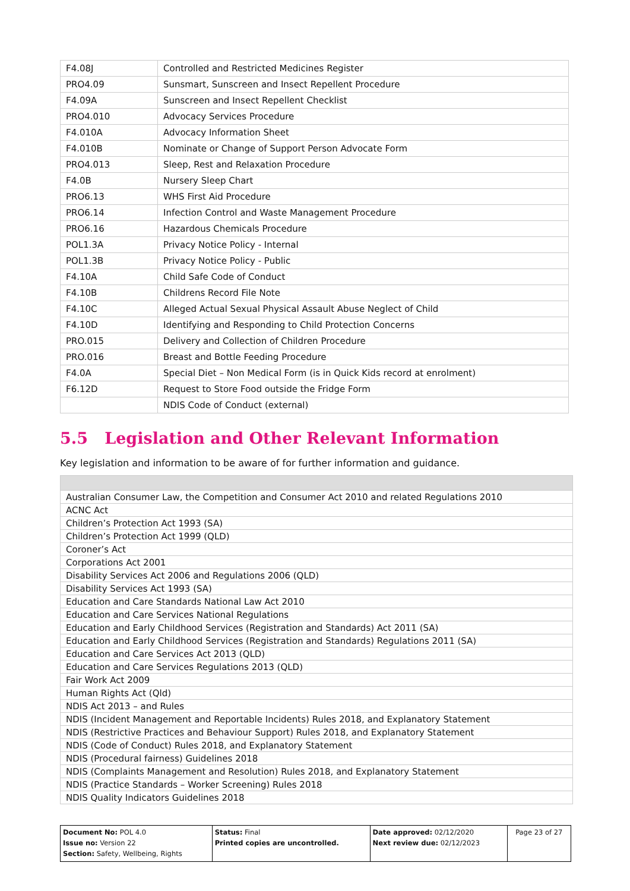| F4.08J | Controlled and Restricted Medicines Register |
| PRO4.09 | Sunsmart, Sunscreen and Insect Repellent Procedure |
| F4.09A | Sunscreen and Insect Repellent Checklist |
| PRO4.010 | Advocacy Services Procedure |
| F4.010A | Advocacy Information Sheet |
| F4.010B | Nominate or Change of Support Person Advocate Form |
| PRO4.013 | Sleep, Rest and Relaxation Procedure |
| F4.0B | Nursery Sleep Chart |
| PRO6.13 | WHS First Aid Procedure |
| PRO6.14 | Infection Control and Waste Management Procedure |
| PRO6.16 | Hazardous Chemicals Procedure |
| POL1.3A | Privacy Notice Policy - Internal |
| POL1.3B | Privacy Notice Policy - Public |
| F4.10A | Child Safe Code of Conduct |
| F4.10B | Childrens Record File Note |
| F4.10C | Alleged Actual Sexual Physical Assault Abuse Neglect of Child |
| F4.10D | Identifying and Responding to Child Protection Concerns |
| PRO.015 | Delivery and Collection of Children Procedure |
| PRO.016 | Breast and Bottle Feeding Procedure |
| F4.0A | Special Diet – Non Medical Form (is in Quick Kids record at enrolment) |
| F6.12D | Request to Store Food outside the Fridge Form |
| | NDIS Code of Conduct (external) |
5.5 Legislation and Other Relevant Information
Key legislation and information to be aware of for further information and guidance.
| Australian Consumer Law, the Competition and Consumer Act 2010 and related Regulations 2010 |
| ACNC Act |
| Children’s Protection Act 1993 (SA) |
| Children’s Protection Act 1999 (QLD) |
| Coroner’s Act |
| Corporations Act 2001 |
| Disability Services Act 2006 and Regulations 2006 (QLD) |
| Disability Services Act 1993 (SA) |
| Education and Care Standards National Law Act 2010 |
| Education and Care Services National Regulations |
| Education and Early Childhood Services (Registration and Standards) Act 2011 (SA) |
| Education and Early Childhood Services (Registration and Standards) Regulations 2011 (SA) |
| Education and Care Services Act 2013 (QLD) |
| Education and Care Services Regulations 2013 (QLD) |
| Fair Work Act 2009 |
| Human Rights Act (Qld) |
| NDIS Act 2013 – and Rules |
| NDIS (Incident Management and Reportable Incidents) Rules 2018, and Explanatory Statement |
| NDIS (Restrictive Practices and Behaviour Support) Rules 2018, and Explanatory Statement |
| NDIS (Code of Conduct) Rules 2018, and Explanatory Statement |
| NDIS (Procedural fairness) Guidelines 2018 |
| NDIS (Complaints Management and Resolution) Rules 2018, and Explanatory Statement |
| NDIS (Practice Standards – Worker Screening) Rules 2018 |
| NDIS Quality Indicators Guidelines 2018 |
| Document No: POL 4.0 Issue no: Version 22 Section: Safety, Wellbeing, Rights | Status: Final Printed copies are uncontrolled. | Date approved: 02/12/2020 Next review due: 02/12/2023 | Page 23 of 27 |